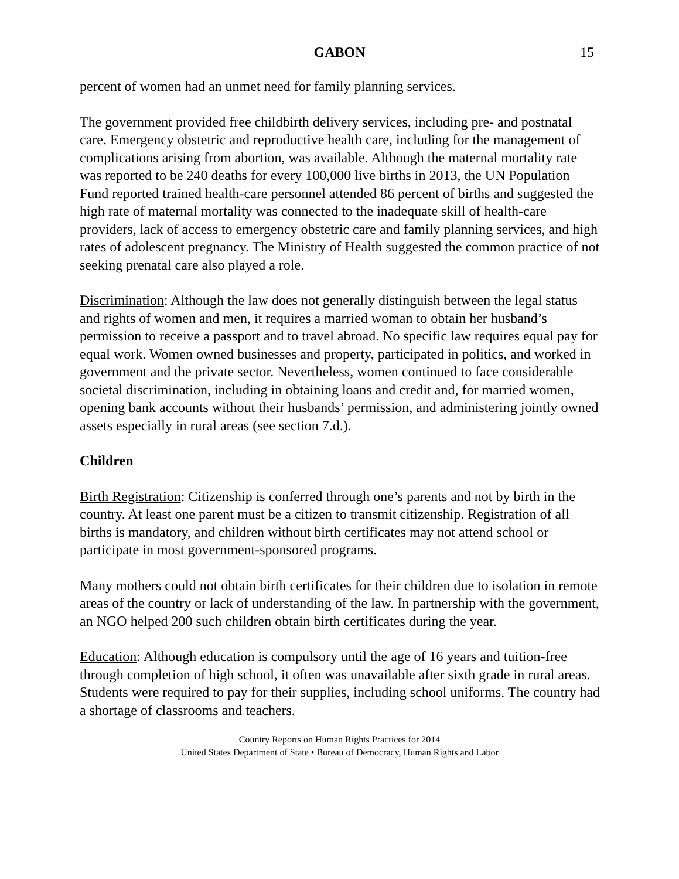GABON 15
percent of women had an unmet need for family planning services.
The government provided free childbirth delivery services, including pre- and postnatal care. Emergency obstetric and reproductive health care, including for the management of complications arising from abortion, was available. Although the maternal mortality rate was reported to be 240 deaths for every 100,000 live births in 2013, the UN Population Fund reported trained health-care personnel attended 86 percent of births and suggested the high rate of maternal mortality was connected to the inadequate skill of health-care providers, lack of access to emergency obstetric care and family planning services, and high rates of adolescent pregnancy. The Ministry of Health suggested the common practice of not seeking prenatal care also played a role.
Discrimination: Although the law does not generally distinguish between the legal status and rights of women and men, it requires a married woman to obtain her husband’s permission to receive a passport and to travel abroad. No specific law requires equal pay for equal work. Women owned businesses and property, participated in politics, and worked in government and the private sector. Nevertheless, women continued to face considerable societal discrimination, including in obtaining loans and credit and, for married women, opening bank accounts without their husbands’ permission, and administering jointly owned assets especially in rural areas (see section 7.d.).
Children
Birth Registration: Citizenship is conferred through one’s parents and not by birth in the country. At least one parent must be a citizen to transmit citizenship. Registration of all births is mandatory, and children without birth certificates may not attend school or participate in most government-sponsored programs.
Many mothers could not obtain birth certificates for their children due to isolation in remote areas of the country or lack of understanding of the law. In partnership with the government, an NGO helped 200 such children obtain birth certificates during the year.
Education: Although education is compulsory until the age of 16 years and tuition-free through completion of high school, it often was unavailable after sixth grade in rural areas. Students were required to pay for their supplies, including school uniforms. The country had a shortage of classrooms and teachers.
Country Reports on Human Rights Practices for 2014
United States Department of State • Bureau of Democracy, Human Rights and Labor